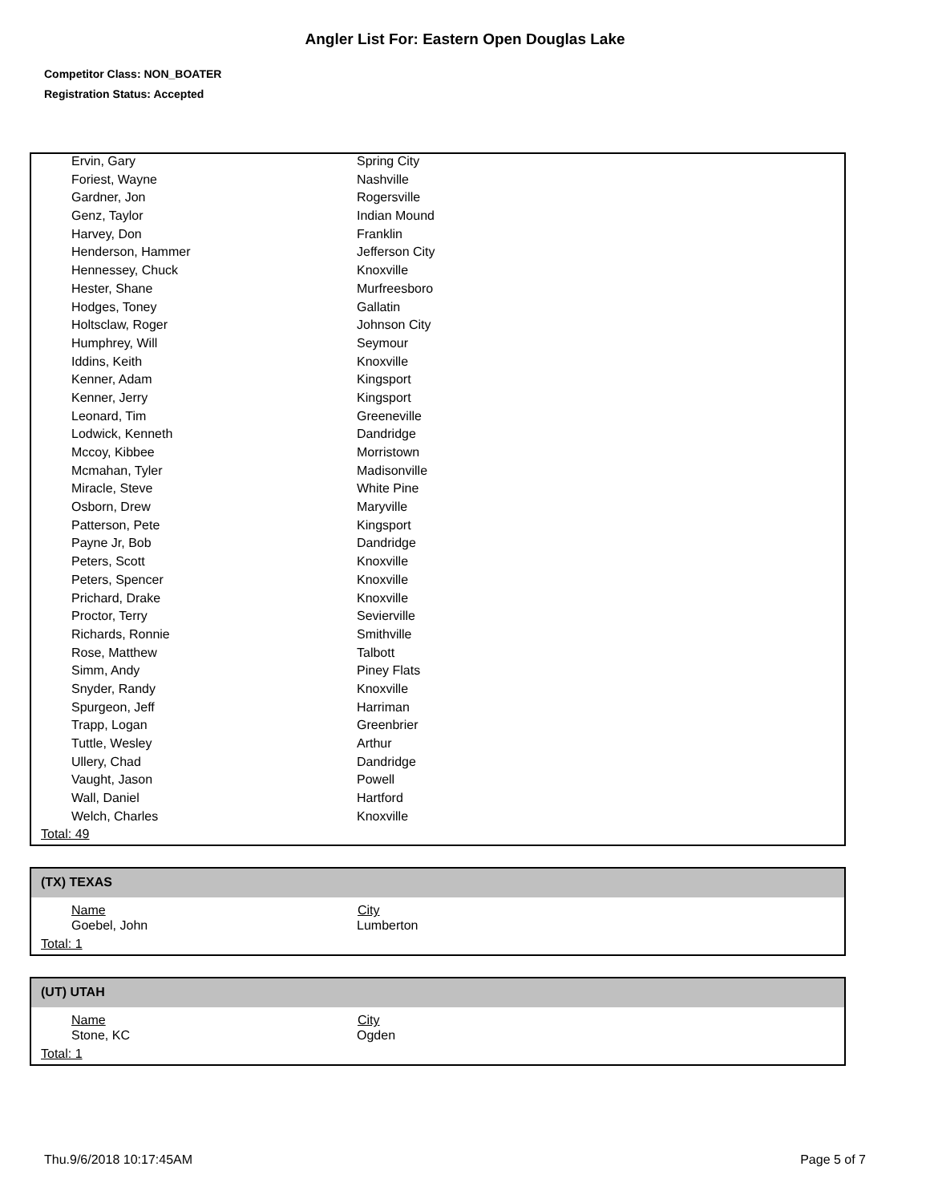Angler List For: Eastern Open Douglas Lake
Competitor Class: NON_BOATER
Registration Status: Accepted
| Ervin, Gary | Spring City |
| Foriest, Wayne | Nashville |
| Gardner, Jon | Rogersville |
| Genz, Taylor | Indian Mound |
| Harvey, Don | Franklin |
| Henderson, Hammer | Jefferson City |
| Hennessey, Chuck | Knoxville |
| Hester, Shane | Murfreesboro |
| Hodges, Toney | Gallatin |
| Holtsclaw, Roger | Johnson City |
| Humphrey, Will | Seymour |
| Iddins, Keith | Knoxville |
| Kenner, Adam | Kingsport |
| Kenner, Jerry | Kingsport |
| Leonard, Tim | Greeneville |
| Lodwick, Kenneth | Dandridge |
| Mccoy, Kibbee | Morristown |
| Mcmahan, Tyler | Madisonville |
| Miracle, Steve | White Pine |
| Osborn, Drew | Maryville |
| Patterson, Pete | Kingsport |
| Payne Jr, Bob | Dandridge |
| Peters, Scott | Knoxville |
| Peters, Spencer | Knoxville |
| Prichard, Drake | Knoxville |
| Proctor, Terry | Sevierville |
| Richards, Ronnie | Smithville |
| Rose, Matthew | Talbott |
| Simm, Andy | Piney Flats |
| Snyder, Randy | Knoxville |
| Spurgeon, Jeff | Harriman |
| Trapp, Logan | Greenbrier |
| Tuttle, Wesley | Arthur |
| Ullery, Chad | Dandridge |
| Vaught, Jason | Powell |
| Wall, Daniel | Hartford |
| Welch, Charles | Knoxville |
Total: 49
(TX) TEXAS
| Name | City |
| --- | --- |
| Goebel, John | Lumberton |
Total: 1
(UT) UTAH
| Name | City |
| --- | --- |
| Stone, KC | Ogden |
Total: 1
Thu.9/6/2018 10:17:45AM Page 5 of 7